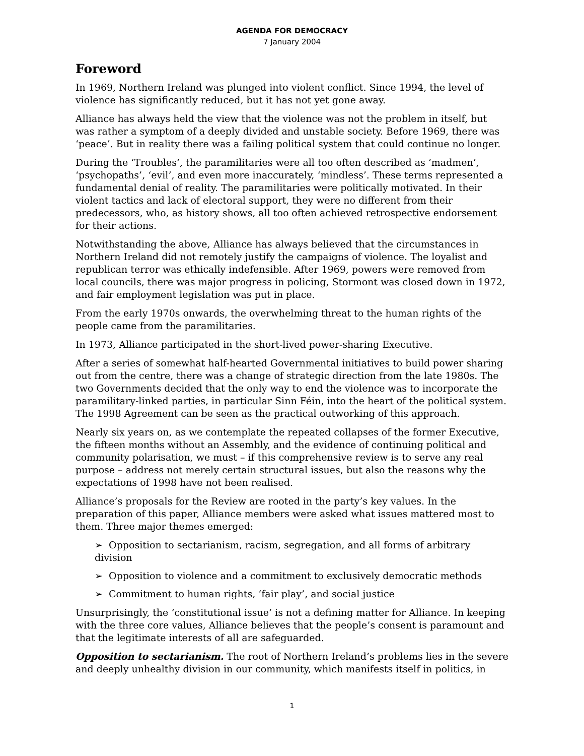AGENDA FOR DEMOCRACY
7 January 2004
Foreword
In 1969, Northern Ireland was plunged into violent conflict. Since 1994, the level of violence has significantly reduced, but it has not yet gone away.
Alliance has always held the view that the violence was not the problem in itself, but was rather a symptom of a deeply divided and unstable society. Before 1969, there was ‘peace’. But in reality there was a failing political system that could continue no longer.
During the ‘Troubles’, the paramilitaries were all too often described as ‘madmen’, ‘psychopaths’, ‘evil’, and even more inaccurately, ‘mindless’. These terms represented a fundamental denial of reality. The paramilitaries were politically motivated. In their violent tactics and lack of electoral support, they were no different from their predecessors, who, as history shows, all too often achieved retrospective endorsement for their actions.
Notwithstanding the above, Alliance has always believed that the circumstances in Northern Ireland did not remotely justify the campaigns of violence. The loyalist and republican terror was ethically indefensible. After 1969, powers were removed from local councils, there was major progress in policing, Stormont was closed down in 1972, and fair employment legislation was put in place.
From the early 1970s onwards, the overwhelming threat to the human rights of the people came from the paramilitaries.
In 1973, Alliance participated in the short-lived power-sharing Executive.
After a series of somewhat half-hearted Governmental initiatives to build power sharing out from the centre, there was a change of strategic direction from the late 1980s. The two Governments decided that the only way to end the violence was to incorporate the paramilitary-linked parties, in particular Sinn Féin, into the heart of the political system. The 1998 Agreement can be seen as the practical outworking of this approach.
Nearly six years on, as we contemplate the repeated collapses of the former Executive, the fifteen months without an Assembly, and the evidence of continuing political and community polarisation, we must – if this comprehensive review is to serve any real purpose – address not merely certain structural issues, but also the reasons why the expectations of 1998 have not been realised.
Alliance’s proposals for the Review are rooted in the party’s key values. In the preparation of this paper, Alliance members were asked what issues mattered most to them. Three major themes emerged:
➢ Opposition to sectarianism, racism, segregation, and all forms of arbitrary division
➢ Opposition to violence and a commitment to exclusively democratic methods
➢ Commitment to human rights, ‘fair play’, and social justice
Unsurprisingly, the ‘constitutional issue’ is not a defining matter for Alliance. In keeping with the three core values, Alliance believes that the people’s consent is paramount and that the legitimate interests of all are safeguarded.
Opposition to sectarianism. The root of Northern Ireland’s problems lies in the severe and deeply unhealthy division in our community, which manifests itself in politics, in
1